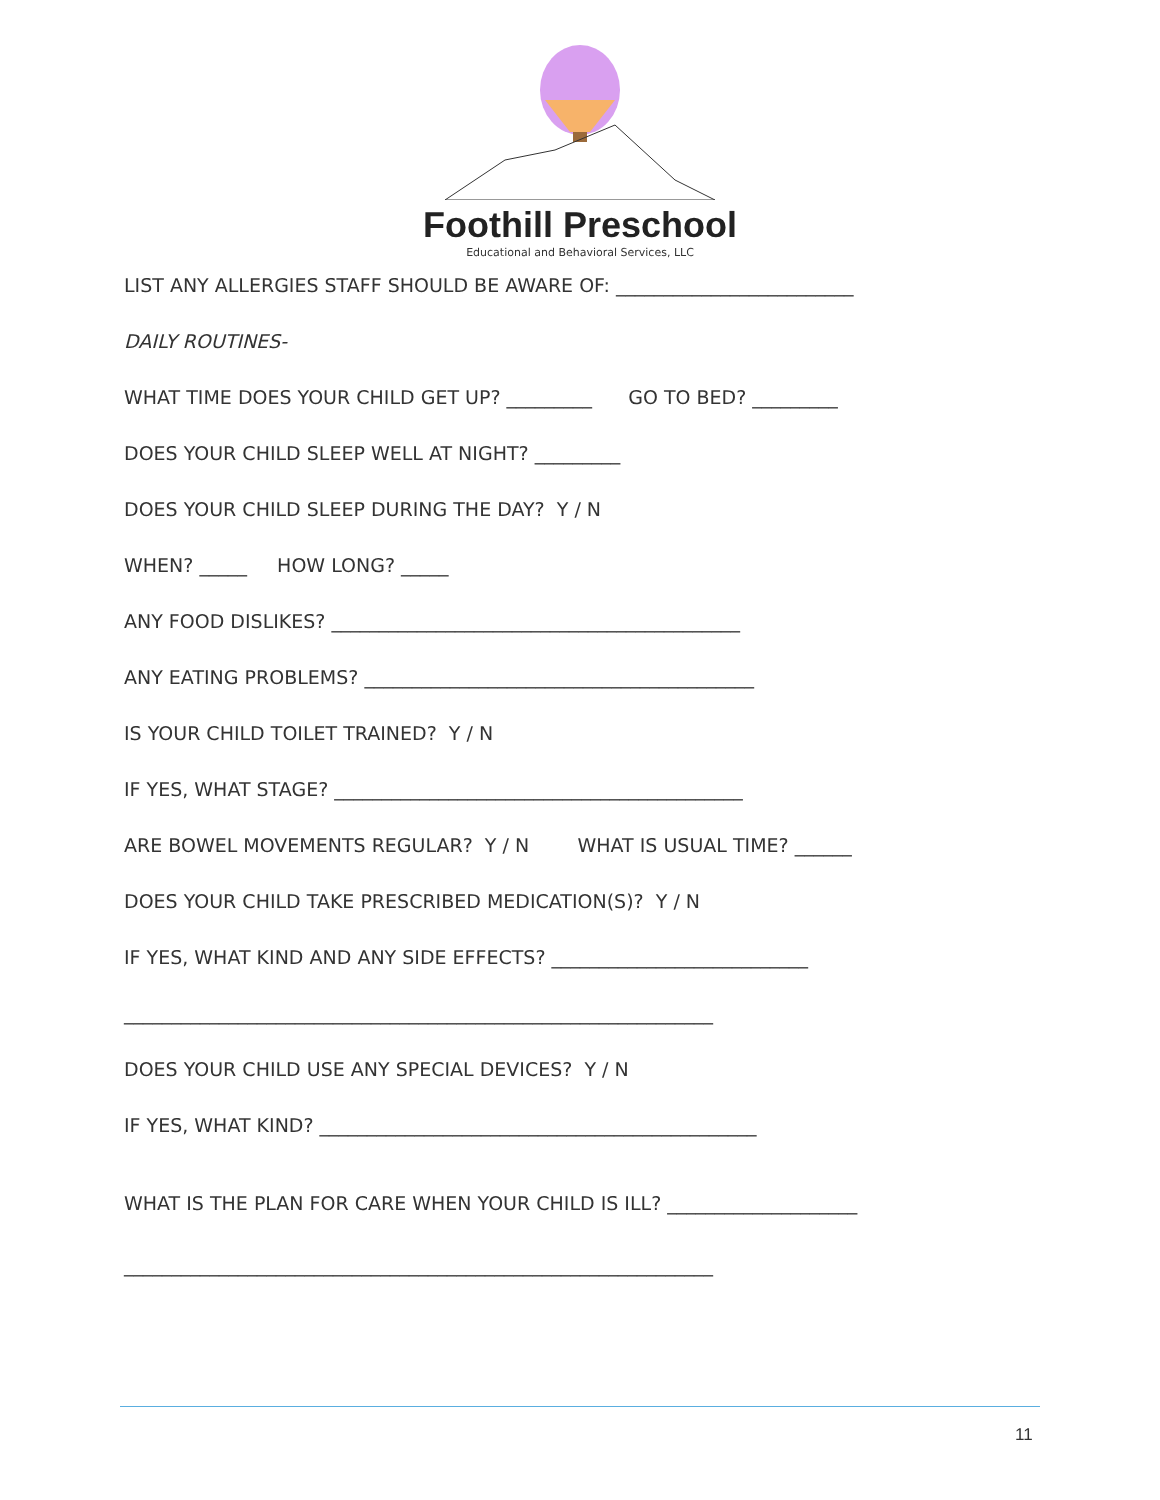Foothill Preschool
Educational and Behavioral Services, LLC
LIST ANY ALLERGIES STAFF SHOULD BE AWARE OF: _________________________
DAILY ROUTINES-
WHAT TIME DOES YOUR CHILD GET UP? _________ GO TO BED? _________
DOES YOUR CHILD SLEEP WELL AT NIGHT? _________
DOES YOUR CHILD SLEEP DURING THE DAY? Y / N
WHEN? _____ HOW LONG? _____
ANY FOOD DISLIKES? ___________________________________________
ANY EATING PROBLEMS? _________________________________________
IS YOUR CHILD TOILET TRAINED? Y / N
IF YES, WHAT STAGE? ___________________________________________
ARE BOWEL MOVEMENTS REGULAR? Y / N WHAT IS USUAL TIME? ______
DOES YOUR CHILD TAKE PRESCRIBED MEDICATION(S)? Y / N
IF YES, WHAT KIND AND ANY SIDE EFFECTS? ___________________________
______________________________________________________________
DOES YOUR CHILD USE ANY SPECIAL DEVICES? Y / N
IF YES, WHAT KIND? ______________________________________________
WHAT IS THE PLAN FOR CARE WHEN YOUR CHILD IS ILL? ____________________
______________________________________________________________
11